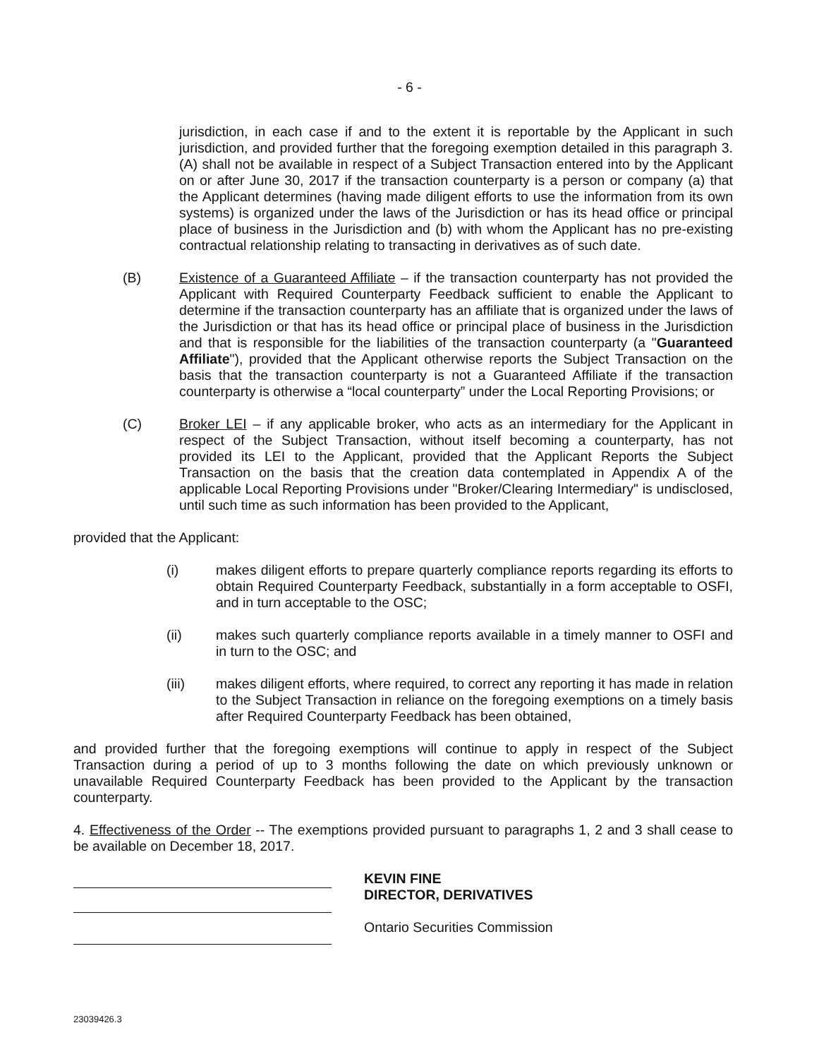- 6 -
jurisdiction, in each case if and to the extent it is reportable by the Applicant in such jurisdiction, and provided further that the foregoing exemption detailed in this paragraph 3.(A) shall not be available in respect of a Subject Transaction entered into by the Applicant on or after June 30, 2017 if the transaction counterparty is a person or company (a) that the Applicant determines (having made diligent efforts to use the information from its own systems) is organized under the laws of the Jurisdiction or has its head office or principal place of business in the Jurisdiction and (b) with whom the Applicant has no pre-existing contractual relationship relating to transacting in derivatives as of such date.
(B) Existence of a Guaranteed Affiliate – if the transaction counterparty has not provided the Applicant with Required Counterparty Feedback sufficient to enable the Applicant to determine if the transaction counterparty has an affiliate that is organized under the laws of the Jurisdiction or that has its head office or principal place of business in the Jurisdiction and that is responsible for the liabilities of the transaction counterparty (a "Guaranteed Affiliate"), provided that the Applicant otherwise reports the Subject Transaction on the basis that the transaction counterparty is not a Guaranteed Affiliate if the transaction counterparty is otherwise a “local counterparty” under the Local Reporting Provisions; or
(C) Broker LEI – if any applicable broker, who acts as an intermediary for the Applicant in respect of the Subject Transaction, without itself becoming a counterparty, has not provided its LEI to the Applicant, provided that the Applicant Reports the Subject Transaction on the basis that the creation data contemplated in Appendix A of the applicable Local Reporting Provisions under "Broker/Clearing Intermediary" is undisclosed, until such time as such information has been provided to the Applicant,
provided that the Applicant:
(i) makes diligent efforts to prepare quarterly compliance reports regarding its efforts to obtain Required Counterparty Feedback, substantially in a form acceptable to OSFI, and in turn acceptable to the OSC;
(ii) makes such quarterly compliance reports available in a timely manner to OSFI and in turn to the OSC; and
(iii) makes diligent efforts, where required, to correct any reporting it has made in relation to the Subject Transaction in reliance on the foregoing exemptions on a timely basis after Required Counterparty Feedback has been obtained,
and provided further that the foregoing exemptions will continue to apply in respect of the Subject Transaction during a period of up to 3 months following the date on which previously unknown or unavailable Required Counterparty Feedback has been provided to the Applicant by the transaction counterparty.
4. Effectiveness of the Order -- The exemptions provided pursuant to paragraphs 1, 2 and 3 shall cease to be available on December 18, 2017.
KEVIN FINE
DIRECTOR, DERIVATIVES
Ontario Securities Commission
23039426.3